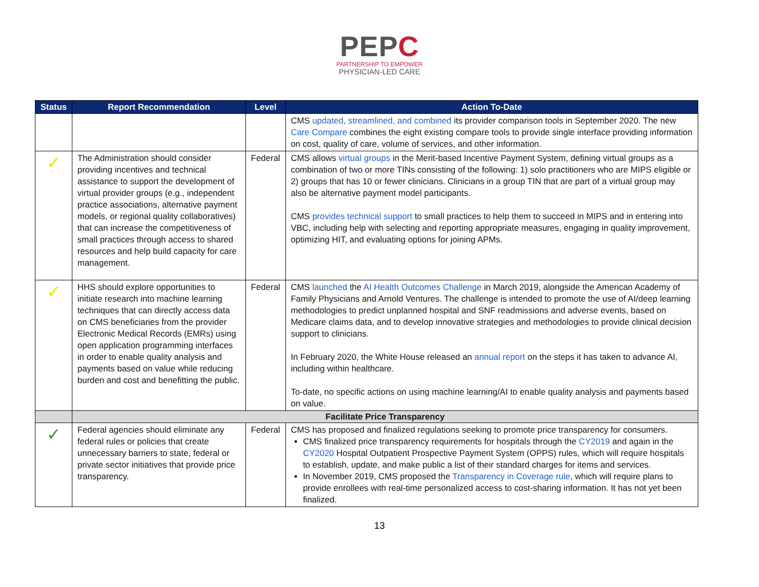PEPC
PARTNERSHIP TO EMPOWER
PHYSICIAN-LED CARE
| Status | Report Recommendation | Level | Action To-Date |
| --- | --- | --- | --- |
| | | | CMS updated, streamlined, and combined its provider comparison tools in September 2020. The new Care Compare combines the eight existing compare tools to provide single interface providing information on cost, quality of care, volume of services, and other information. |
| ✓ | The Administration should consider providing incentives and technical assistance to support the development of virtual provider groups (e.g., independent practice associations, alternative payment models, or regional quality collaboratives) that can increase the competitiveness of small practices through access to shared resources and help build capacity for care management. | Federal | CMS allows virtual groups in the Merit-based Incentive Payment System, defining virtual groups as a combination of two or more TINs consisting of the following: 1) solo practitioners who are MIPS eligible or 2) groups that has 10 or fewer clinicians. Clinicians in a group TIN that are part of a virtual group may also be alternative payment model participants. CMS provides technical support to small practices to help them to succeed in MIPS and in entering into VBC, including help with selecting and reporting appropriate measures, engaging in quality improvement, optimizing HIT, and evaluating options for joining APMs. |
| ✓ | HHS should explore opportunities to initiate research into machine learning techniques that can directly access data on CMS beneficiaries from the provider Electronic Medical Records (EMRs) using open application programming interfaces in order to enable quality analysis and payments based on value while reducing burden and cost and benefitting the public. | Federal | CMS launched the AI Health Outcomes Challenge in March 2019, alongside the American Academy of Family Physicians and Arnold Ventures. The challenge is intended to promote the use of AI/deep learning methodologies to predict unplanned hospital and SNF readmissions and adverse events, based on Medicare claims data, and to develop innovative strategies and methodologies to provide clinical decision support to clinicians. In February 2020, the White House released an annual report on the steps it has taken to advance AI, including within healthcare. To-date, no specific actions on using machine learning/AI to enable quality analysis and payments based on value. |
| | Facilitate Price Transparency | | |
| ✓ | Federal agencies should eliminate any federal rules or policies that create unnecessary barriers to state, federal or private sector initiatives that provide price transparency. | Federal | CMS has proposed and finalized regulations seeking to promote price transparency for consumers. CMS finalized price transparency requirements for hospitals through the CY2019 and again in the CY2020 Hospital Outpatient Prospective Payment System (OPPS) rules, which will require hospitals to establish, update, and make public a list of their standard charges for items and services. In November 2019, CMS proposed the Transparency in Coverage rule , which will require plans to provide enrollees with real-time personalized access to cost-sharing information. It has not yet been finalized. |
13